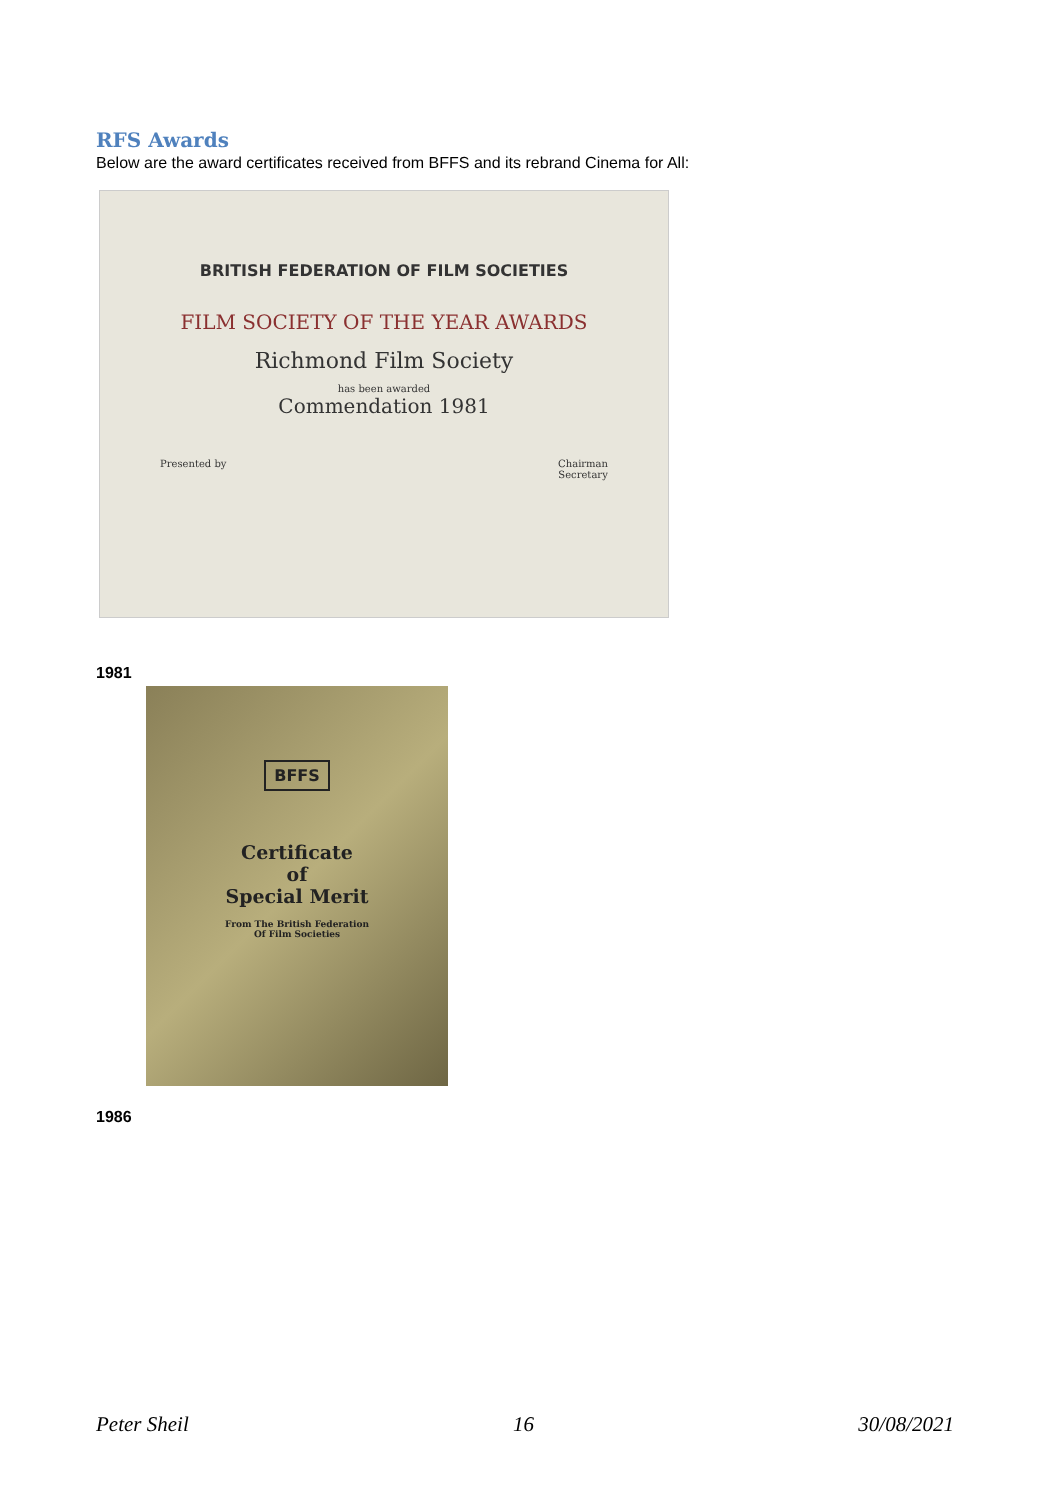RFS Awards
Below are the award certificates received from BFFS and its rebrand Cinema for All:
BRITISH FEDERATION OF FILM SOCIETIES
FILM SOCIETY OF THE YEAR AWARDS
Richmond Film Society
has been awarded
Commendation 1981
Presented by Chairman
Secretary
1981
BFFS
Certificate
of
Special Merit
From The British Federation
Of Film Societies
1986
Peter Sheil 16 30/08/2021